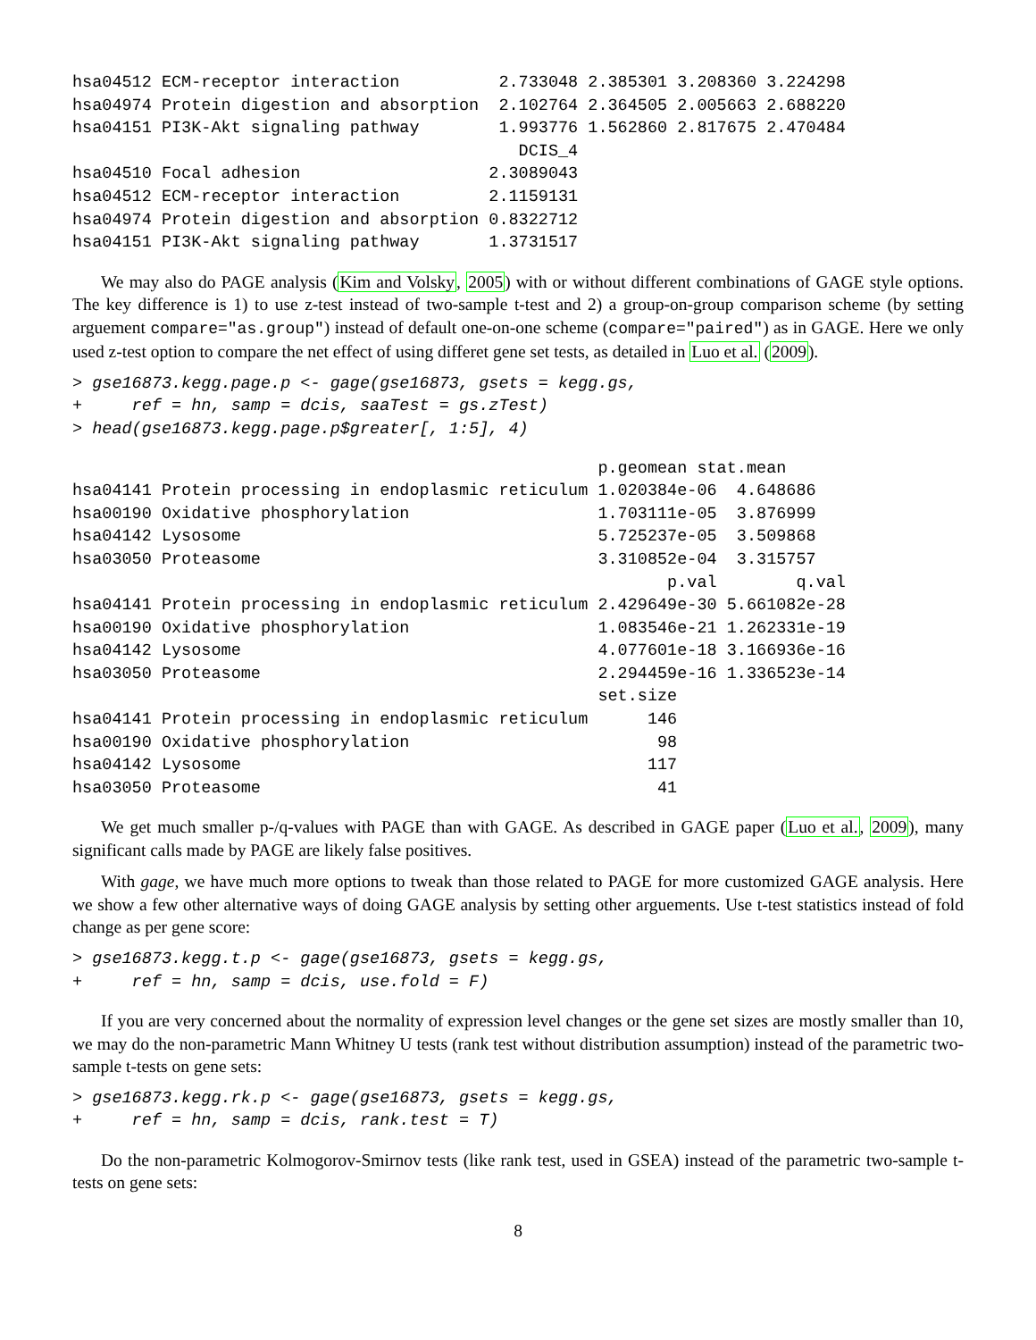hsa04512 ECM-receptor interaction          2.733048 2.385301 3.208360 3.224298
hsa04974 Protein digestion and absorption  2.102764 2.364505 2.005663 2.688220
hsa04151 PI3K-Akt signaling pathway        1.993776 1.562860 2.817675 2.470484
                                             DCIS_4
hsa04510 Focal adhesion                   2.3089043
hsa04512 ECM-receptor interaction         2.1159131
hsa04974 Protein digestion and absorption 0.8322712
hsa04151 PI3K-Akt signaling pathway       1.3731517
We may also do PAGE analysis (Kim and Volsky, 2005) with or without different combinations of GAGE style options. The key difference is 1) to use z-test instead of two-sample t-test and 2) a group-on-group comparison scheme (by setting arguement compare="as.group") instead of default one-on-one scheme (compare="paired") as in GAGE. Here we only used z-test option to compare the net effect of using differet gene set tests, as detailed in Luo et al. (2009).
> gse16873.kegg.page.p <- gage(gse16873, gsets = kegg.gs,
+     ref = hn, samp = dcis, saaTest = gs.zTest)
> head(gse16873.kegg.page.p$greater[, 1:5], 4)
                                                     p.geomean stat.mean
hsa04141 Protein processing in endoplasmic reticulum 1.020384e-06  4.648686
hsa00190 Oxidative phosphorylation                   1.703111e-05  3.876999
hsa04142 Lysosome                                    5.725237e-05  3.509868
hsa03050 Proteasome                                  3.310852e-04  3.315757
                                                            p.val        q.val
hsa04141 Protein processing in endoplasmic reticulum 2.429649e-30 5.661082e-28
hsa00190 Oxidative phosphorylation                   1.083546e-21 1.262331e-19
hsa04142 Lysosome                                    4.077601e-18 3.166936e-16
hsa03050 Proteasome                                  2.294459e-16 1.336523e-14
                                                     set.size
hsa04141 Protein processing in endoplasmic reticulum      146
hsa00190 Oxidative phosphorylation                         98
hsa04142 Lysosome                                         117
hsa03050 Proteasome                                        41
We get much smaller p-/q-values with PAGE than with GAGE. As described in GAGE paper (Luo et al., 2009), many significant calls made by PAGE are likely false positives.
With gage, we have much more options to tweak than those related to PAGE for more customized GAGE analysis. Here we show a few other alternative ways of doing GAGE analysis by setting other arguements. Use t-test statistics instead of fold change as per gene score:
> gse16873.kegg.t.p <- gage(gse16873, gsets = kegg.gs,
+     ref = hn, samp = dcis, use.fold = F)
If you are very concerned about the normality of expression level changes or the gene set sizes are mostly smaller than 10, we may do the non-parametric Mann Whitney U tests (rank test without distribution assumption) instead of the parametric two-sample t-tests on gene sets:
> gse16873.kegg.rk.p <- gage(gse16873, gsets = kegg.gs,
+     ref = hn, samp = dcis, rank.test = T)
Do the non-parametric Kolmogorov-Smirnov tests (like rank test, used in GSEA) instead of the parametric two-sample t-tests on gene sets:
8